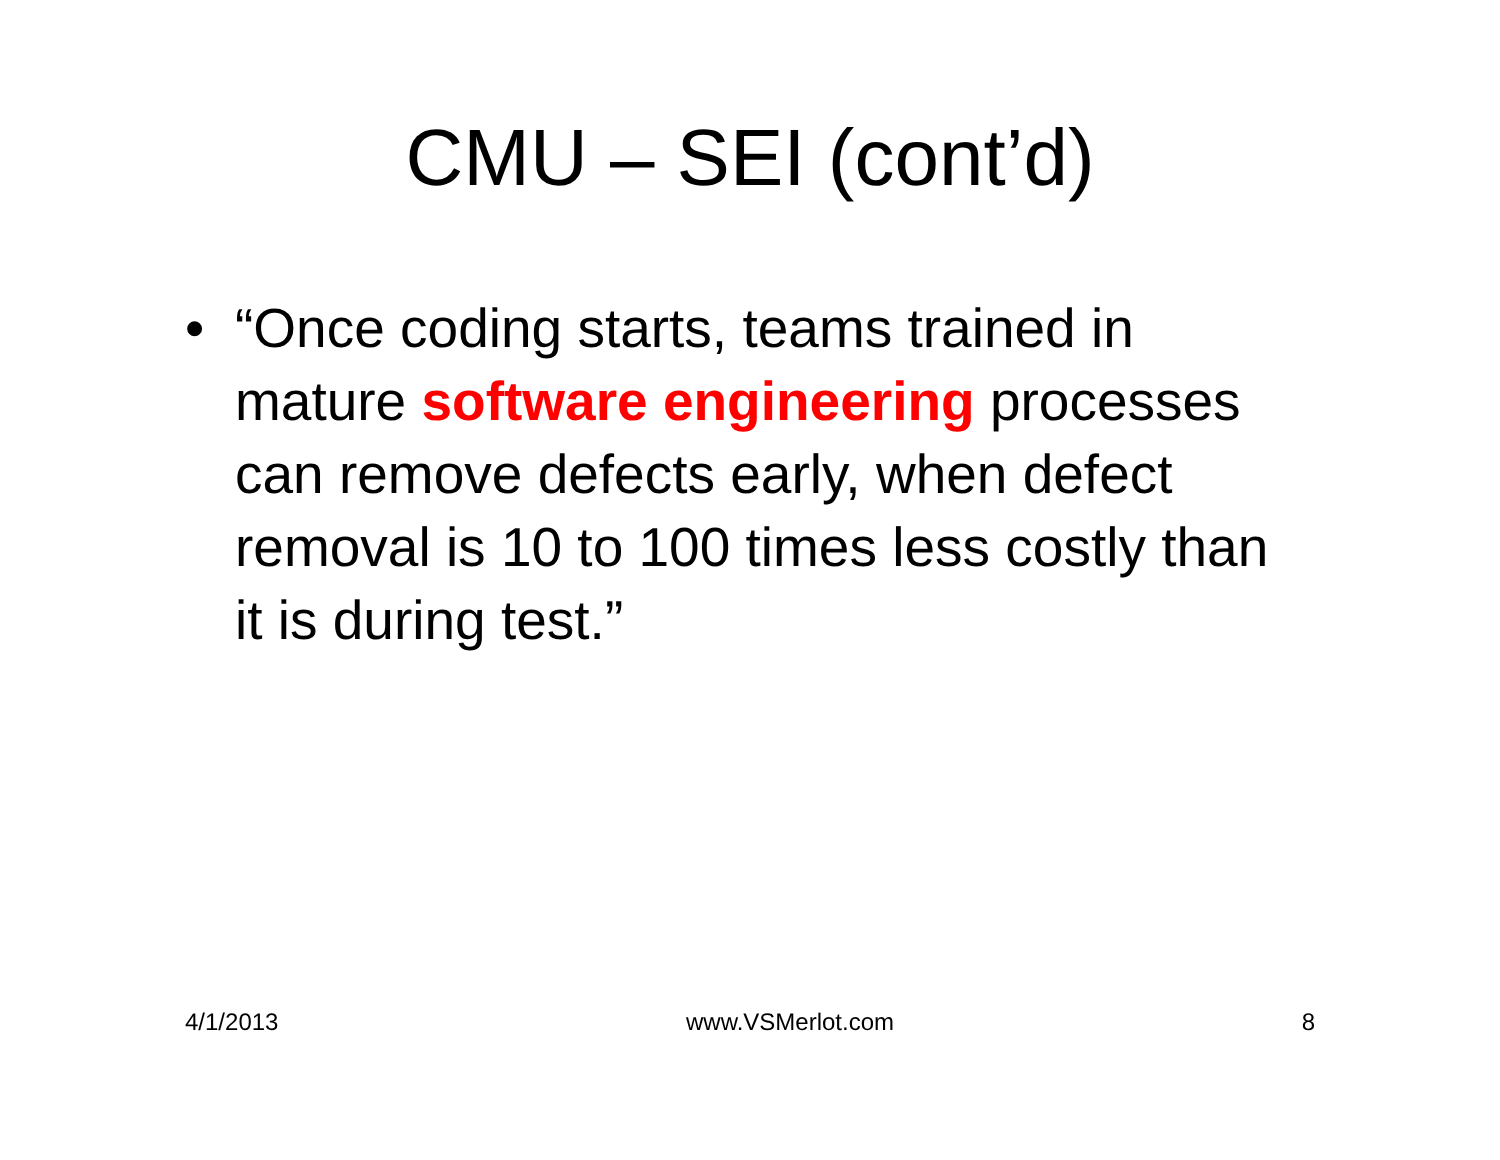CMU – SEI (cont’d)
• “Once coding starts, teams trained in mature software engineering processes can remove defects early, when defect removal is 10 to 100 times less costly than it is during test.”
4/1/2013 www.VSMerlot.com 8